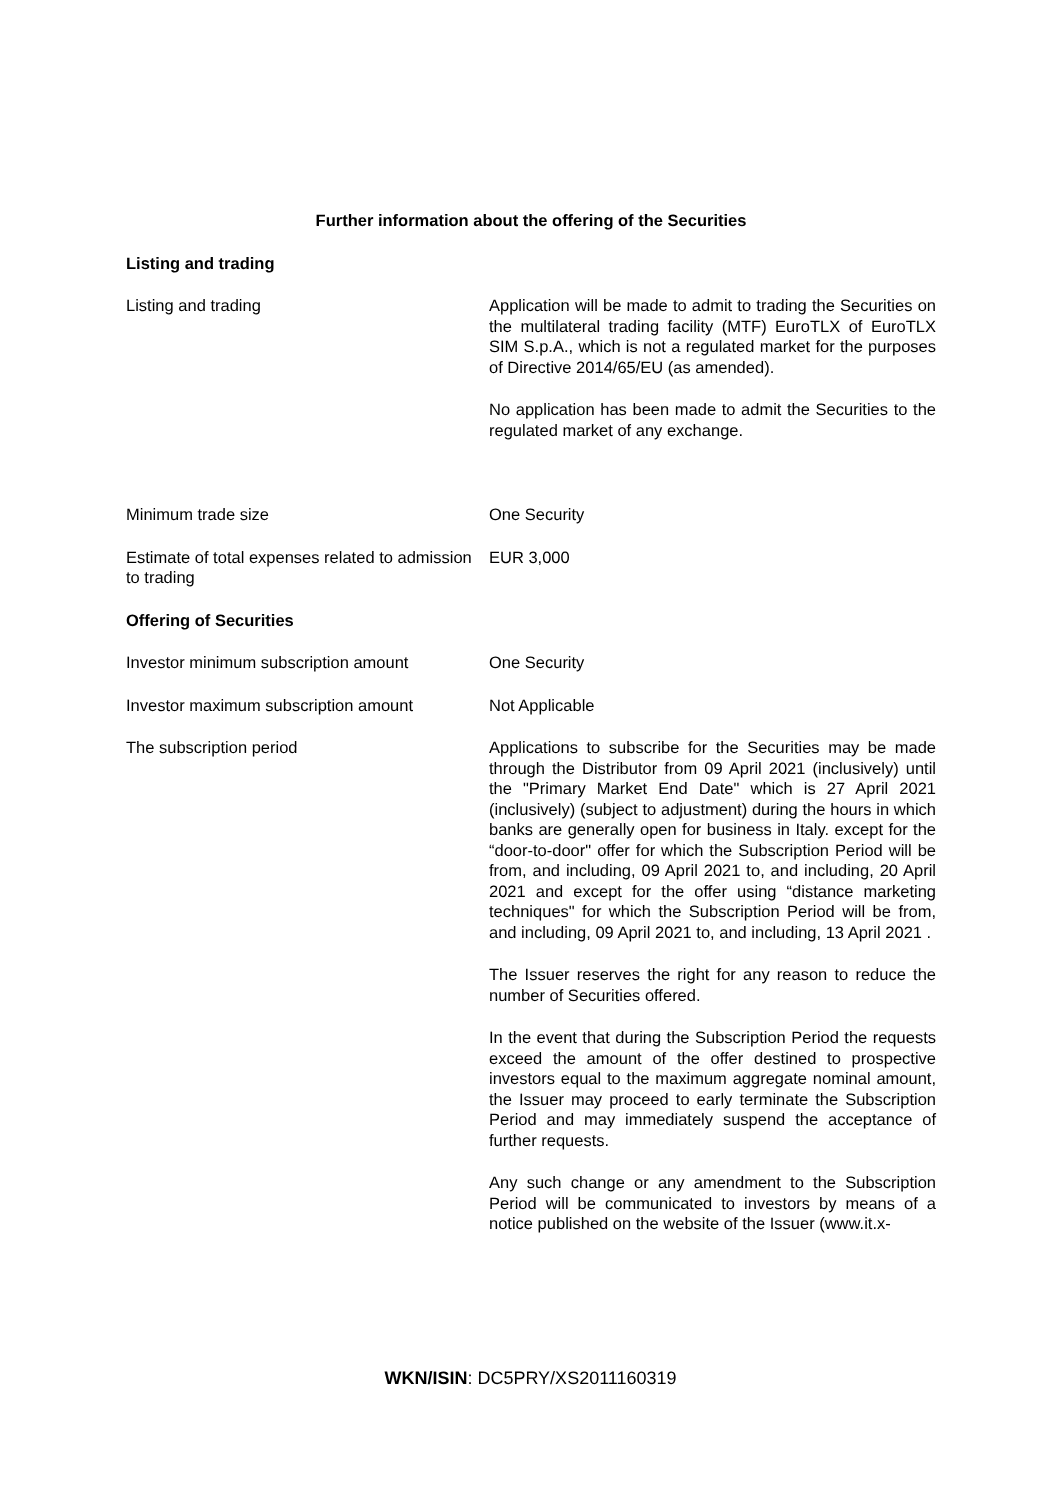Further information about the offering of the Securities
Listing and trading
Listing and trading Application will be made to admit to trading the Securities on the multilateral trading facility (MTF) EuroTLX of EuroTLX SIM S.p.A., which is not a regulated market for the purposes of Directive 2014/65/EU (as amended).
No application has been made to admit the Securities to the regulated market of any exchange.
Minimum trade size One Security
Estimate of total expenses related to admission to trading
EUR 3,000
Offering of Securities
Investor minimum subscription amount One Security
Investor maximum subscription amount Not Applicable
The subscription period Applications to subscribe for the Securities may be made through the Distributor from 09 April 2021 (inclusively) until the "Primary Market End Date" which is 27 April 2021 (inclusively) (subject to adjustment) during the hours in which banks are generally open for business in Italy. except for the “door-to-door" offer for which the Subscription Period will be from, and including, 09 April 2021 to, and including, 20 April 2021 and except for the offer using “distance marketing techniques" for which the Subscription Period will be from, and including, 09 April 2021 to, and including, 13 April 2021 .
The Issuer reserves the right for any reason to reduce the number of Securities offered.
In the event that during the Subscription Period the requests exceed the amount of the offer destined to prospective investors equal to the maximum aggregate nominal amount, the Issuer may proceed to early terminate the Subscription Period and may immediately suspend the acceptance of further requests.
Any such change or any amendment to the Subscription Period will be communicated to investors by means of a notice published on the website of the Issuer (www.it.x-
WKN/ISIN: DC5PRY/XS2011160319